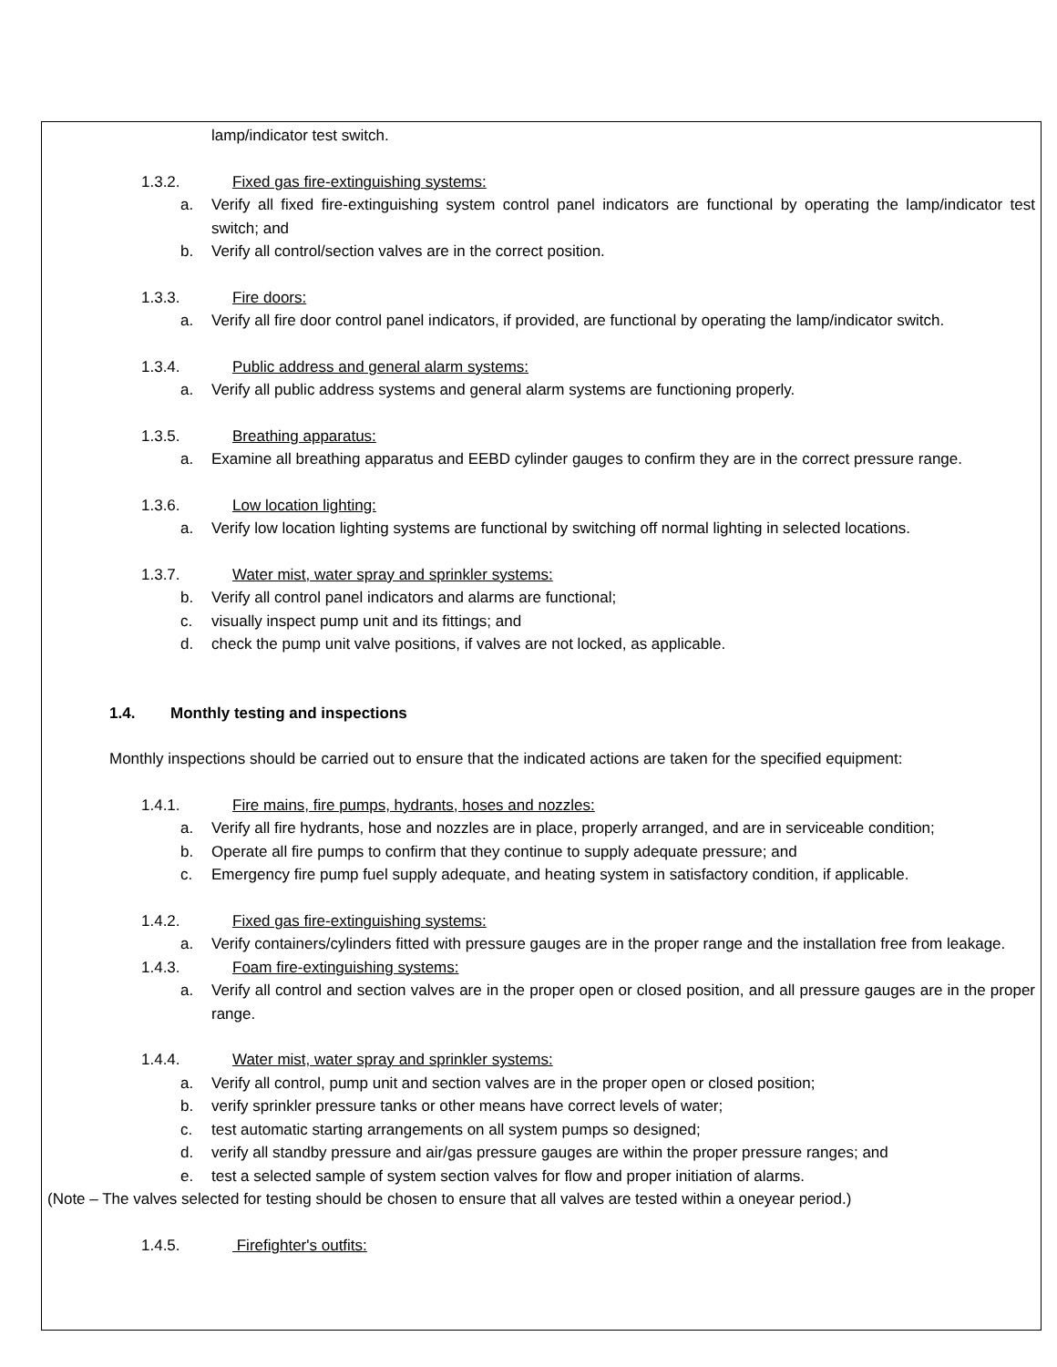lamp/indicator test switch.
1.3.2. Fixed gas fire-extinguishing systems:
a. Verify all fixed fire-extinguishing system control panel indicators are functional by operating the lamp/indicator test switch; and
b. Verify all control/section valves are in the correct position.
1.3.3. Fire doors:
a. Verify all fire door control panel indicators, if provided, are functional by operating the lamp/indicator switch.
1.3.4. Public address and general alarm systems:
a. Verify all public address systems and general alarm systems are functioning properly.
1.3.5. Breathing apparatus:
a. Examine all breathing apparatus and EEBD cylinder gauges to confirm they are in the correct pressure range.
1.3.6. Low location lighting:
a. Verify low location lighting systems are functional by switching off normal lighting in selected locations.
1.3.7. Water mist, water spray and sprinkler systems:
b. Verify all control panel indicators and alarms are functional;
c. visually inspect pump unit and its fittings; and
d. check the pump unit valve positions, if valves are not locked, as applicable.
1.4. Monthly testing and inspections
Monthly inspections should be carried out to ensure that the indicated actions are taken for the specified equipment:
1.4.1. Fire mains, fire pumps, hydrants, hoses and nozzles:
a. Verify all fire hydrants, hose and nozzles are in place, properly arranged, and are in serviceable condition;
b. Operate all fire pumps to confirm that they continue to supply adequate pressure; and
c. Emergency fire pump fuel supply adequate, and heating system in satisfactory condition, if applicable.
1.4.2. Fixed gas fire-extinguishing systems:
a. Verify containers/cylinders fitted with pressure gauges are in the proper range and the installation free from leakage.
1.4.3. Foam fire-extinguishing systems:
a. Verify all control and section valves are in the proper open or closed position, and all pressure gauges are in the proper range.
1.4.4. Water mist, water spray and sprinkler systems:
a. Verify all control, pump unit and section valves are in the proper open or closed position;
b. verify sprinkler pressure tanks or other means have correct levels of water;
c. test automatic starting arrangements on all system pumps so designed;
d. verify all standby pressure and air/gas pressure gauges are within the proper pressure ranges; and
e. test a selected sample of system section valves for flow and proper initiation of alarms.
(Note – The valves selected for testing should be chosen to ensure that all valves are tested within a oneyear period.)
1.4.5. Firefighter's outfits: